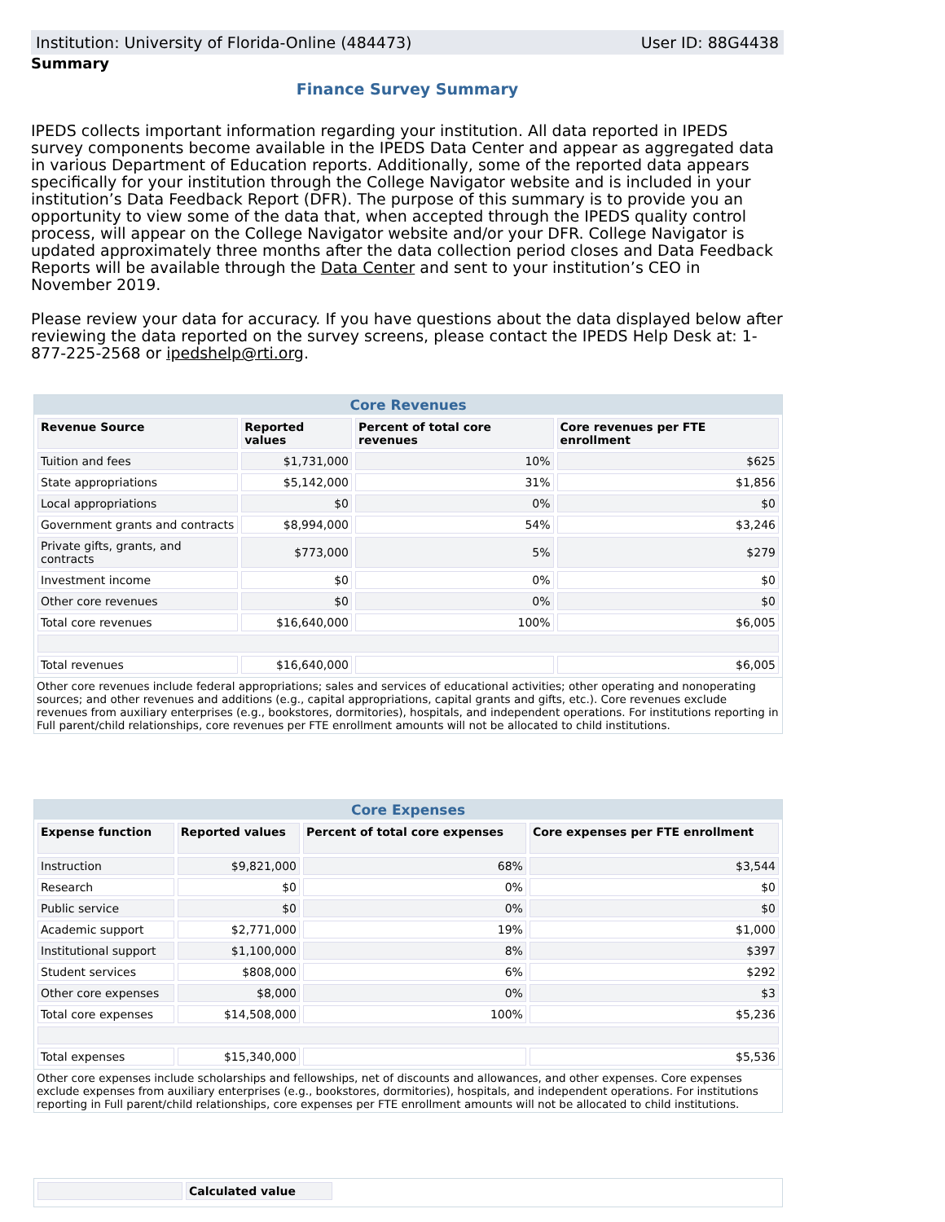Institution: University of Florida-Online (484473) User ID: 88G4438
Summary
Finance Survey Summary
IPEDS collects important information regarding your institution. All data reported in IPEDS survey components become available in the IPEDS Data Center and appear as aggregated data in various Department of Education reports. Additionally, some of the reported data appears specifically for your institution through the College Navigator website and is included in your institution’s Data Feedback Report (DFR). The purpose of this summary is to provide you an opportunity to view some of the data that, when accepted through the IPEDS quality control process, will appear on the College Navigator website and/or your DFR. College Navigator is updated approximately three months after the data collection period closes and Data Feedback Reports will be available through the Data Center and sent to your institution’s CEO in November 2019.
Please review your data for accuracy. If you have questions about the data displayed below after reviewing the data reported on the survey screens, please contact the IPEDS Help Desk at: 1-877-225-2568 or ipedshelp@rti.org.
Core Revenues
| Revenue Source | Reported values | Percent of total core revenues | Core revenues per FTE enrollment |
| --- | --- | --- | --- |
| Tuition and fees | $1,731,000 | 10% | $625 |
| State appropriations | $5,142,000 | 31% | $1,856 |
| Local appropriations | $0 | 0% | $0 |
| Government grants and contracts | $8,994,000 | 54% | $3,246 |
| Private gifts, grants, and contracts | $773,000 | 5% | $279 |
| Investment income | $0 | 0% | $0 |
| Other core revenues | $0 | 0% | $0 |
| Total core revenues | $16,640,000 | 100% | $6,005 |
| Total revenues | $16,640,000 | | $6,005 |
Other core revenues include federal appropriations; sales and services of educational activities; other operating and nonoperating sources; and other revenues and additions (e.g., capital appropriations, capital grants and gifts, etc.). Core revenues exclude revenues from auxiliary enterprises (e.g., bookstores, dormitories), hospitals, and independent operations. For institutions reporting in Full parent/child relationships, core revenues per FTE enrollment amounts will not be allocated to child institutions.
Core Expenses
| Expense function | Reported values | Percent of total core expenses | Core expenses per FTE enrollment |
| --- | --- | --- | --- |
| Instruction | $9,821,000 | 68% | $3,544 |
| Research | $0 | 0% | $0 |
| Public service | $0 | 0% | $0 |
| Academic support | $2,771,000 | 19% | $1,000 |
| Institutional support | $1,100,000 | 8% | $397 |
| Student services | $808,000 | 6% | $292 |
| Other core expenses | $8,000 | 0% | $3 |
| Total core expenses | $14,508,000 | 100% | $5,236 |
| Total expenses | $15,340,000 | | $5,536 |
Other core expenses include scholarships and fellowships, net of discounts and allowances, and other expenses. Core expenses exclude expenses from auxiliary enterprises (e.g., bookstores, dormitories), hospitals, and independent operations. For institutions reporting in Full parent/child relationships, core expenses per FTE enrollment amounts will not be allocated to child institutions.
| | Calculated value |
| --- | --- |